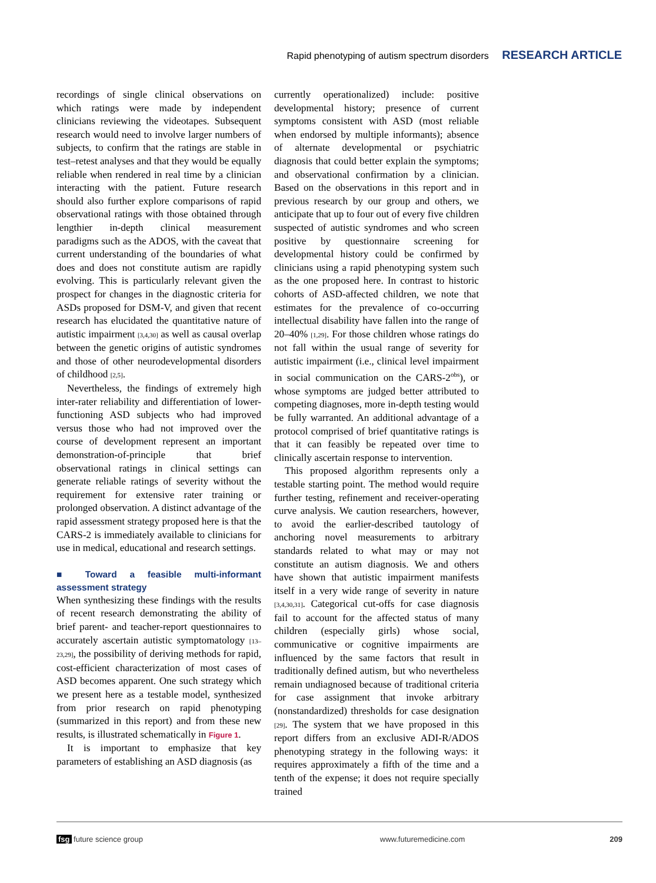Rapid phenotyping of autism spectrum disorders RESEARCH ARTICLE
recordings of single clinical observations on which ratings were made by independent clinicians reviewing the videotapes. Subsequent research would need to involve larger numbers of subjects, to confirm that the ratings are stable in test–retest analyses and that they would be equally reliable when rendered in real time by a clinician interacting with the patient. Future research should also further explore comparisons of rapid observational ratings with those obtained through lengthier in-depth clinical measurement paradigms such as the ADOS, with the caveat that current understanding of the boundaries of what does and does not constitute autism are rapidly evolving. This is particularly relevant given the prospect for changes in the diagnostic criteria for ASDs proposed for DSM-V, and given that recent research has elucidated the quantitative nature of autistic impairment [3,4,30] as well as causal overlap between the genetic origins of autistic syndromes and those of other neurodevelopmental disorders of childhood [2,5].
Nevertheless, the findings of extremely high inter-rater reliability and differentiation of lower-functioning ASD subjects who had improved versus those who had not improved over the course of development represent an important demonstration-of-principle that brief observational ratings in clinical settings can generate reliable ratings of severity without the requirement for extensive rater training or prolonged observation. A distinct advantage of the rapid assessment strategy proposed here is that the CARS-2 is immediately available to clinicians for use in medical, educational and research settings.
■ Toward a feasible multi-informant assessment strategy
When synthesizing these findings with the results of recent research demonstrating the ability of brief parent- and teacher-report questionnaires to accurately ascertain autistic symptomatology [13–23,29], the possibility of deriving methods for rapid, cost-efficient characterization of most cases of ASD becomes apparent. One such strategy which we present here as a testable model, synthesized from prior research on rapid phenotyping (summarized in this report) and from these new results, is illustrated schematically in Figure 1.
It is important to emphasize that key parameters of establishing an ASD diagnosis (as
currently operationalized) include: positive developmental history; presence of current symptoms consistent with ASD (most reliable when endorsed by multiple informants); absence of alternate developmental or psychiatric diagnosis that could better explain the symptoms; and observational confirmation by a clinician. Based on the observations in this report and in previous research by our group and others, we anticipate that up to four out of every five children suspected of autistic syndromes and who screen positive by questionnaire screening for developmental history could be confirmed by clinicians using a rapid phenotyping system such as the one proposed here. In contrast to historic cohorts of ASD-affected children, we note that estimates for the prevalence of co-occurring intellectual disability have fallen into the range of 20–40% [1,29]. For those children whose ratings do not fall within the usual range of severity for autistic impairment (i.e., clinical level impairment in social communication on the CARS-2<sup>obs</sup>), or whose symptoms are judged better attributed to competing diagnoses, more in-depth testing would be fully warranted. An additional advantage of a protocol comprised of brief quantitative ratings is that it can feasibly be repeated over time to clinically ascertain response to intervention.
This proposed algorithm represents only a testable starting point. The method would require further testing, refinement and receiver-operating curve analysis. We caution researchers, however, to avoid the earlier-described tautology of anchoring novel measurements to arbitrary standards related to what may or may not constitute an autism diagnosis. We and others have shown that autistic impairment manifests itself in a very wide range of severity in nature [3,4,30,31]. Categorical cut-offs for case diagnosis fail to account for the affected status of many children (especially girls) whose social, communicative or cognitive impairments are influenced by the same factors that result in traditionally defined autism, but who nevertheless remain undiagnosed because of traditional criteria for case assignment that invoke arbitrary (nonstandardized) thresholds for case designation [29]. The system that we have proposed in this report differs from an exclusive ADI-R/ADOS phenotyping strategy in the following ways: it requires approximately a fifth of the time and a tenth of the expense; it does not require specially trained
fsg future science group www.futuremedicine.com 209